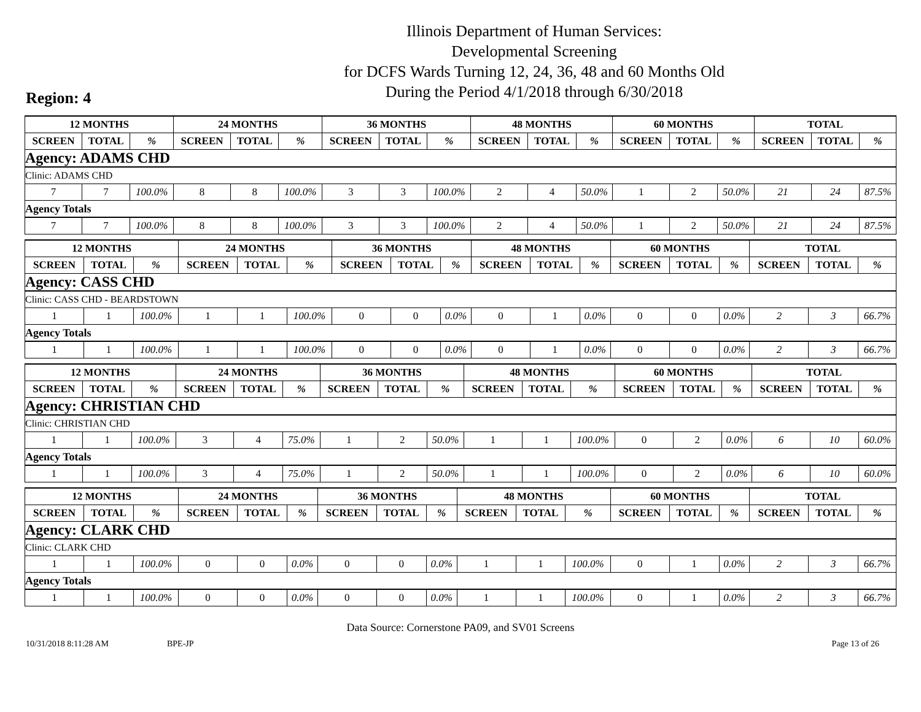Illinois Department of Human Services:
Developmental Screening
for DCFS Wards Turning 12, 24, 36, 48 and 60 Months Old
During the Period 4/1/2018 through 6/30/2018
Region: 4
| 12 MONTHS | | | 24 MONTHS | | | 36 MONTHS | | | 48 MONTHS | | | 60 MONTHS | | | TOTAL | | |
| --- | --- | --- | --- | --- | --- | --- | --- | --- | --- | --- | --- | --- | --- | --- | --- | --- | --- |
| SCREEN | TOTAL | % | SCREEN | TOTAL | % | SCREEN | TOTAL | % | SCREEN | TOTAL | % | SCREEN | TOTAL | % | SCREEN | TOTAL | % |
| Agency: ADAMS CHD | | | | | | | | | | | | | | | | | |
| Clinic: ADAMS CHD | | | | | | | | | | | | | | | | | |
| 7 | 7 | 100.0% | 8 | 8 | 100.0% | 3 | 3 | 100.0% | 2 | 4 | 50.0% | 1 | 2 | 50.0% | 21 | 24 | 87.5% |
| Agency Totals | | | | | | | | | | | | | | | | | |
| 7 | 7 | 100.0% | 8 | 8 | 100.0% | 3 | 3 | 100.0% | 2 | 4 | 50.0% | 1 | 2 | 50.0% | 21 | 24 | 87.5% |
| 12 MONTHS | | | 24 MONTHS | | | 36 MONTHS | | | 48 MONTHS | | | 60 MONTHS | | | TOTAL | | |
| --- | --- | --- | --- | --- | --- | --- | --- | --- | --- | --- | --- | --- | --- | --- | --- | --- | --- |
| SCREEN | TOTAL | % | SCREEN | TOTAL | % | SCREEN | TOTAL | % | SCREEN | TOTAL | % | SCREEN | TOTAL | % | SCREEN | TOTAL | % |
| Agency: CASS CHD | | | | | | | | | | | | | | | | | |
| Clinic: CASS CHD - BEARDSTOWN | | | | | | | | | | | | | | | | | |
| 1 | 1 | 100.0% | 1 | 1 | 100.0% | 0 | 0 | 0.0% | 0 | 1 | 0.0% | 0 | 0 | 0.0% | 2 | 3 | 66.7% |
| Agency Totals | | | | | | | | | | | | | | | | | |
| 1 | 1 | 100.0% | 1 | 1 | 100.0% | 0 | 0 | 0.0% | 0 | 1 | 0.0% | 0 | 0 | 0.0% | 2 | 3 | 66.7% |
| 12 MONTHS | | | 24 MONTHS | | | 36 MONTHS | | | 48 MONTHS | | | 60 MONTHS | | | TOTAL | | |
| --- | --- | --- | --- | --- | --- | --- | --- | --- | --- | --- | --- | --- | --- | --- | --- | --- | --- |
| SCREEN | TOTAL | % | SCREEN | TOTAL | % | SCREEN | TOTAL | % | SCREEN | TOTAL | % | SCREEN | TOTAL | % | SCREEN | TOTAL | % |
| Agency: CHRISTIAN CHD | | | | | | | | | | | | | | | | | |
| Clinic: CHRISTIAN CHD | | | | | | | | | | | | | | | | | |
| 1 | 1 | 100.0% | 3 | 4 | 75.0% | 1 | 2 | 50.0% | 1 | 1 | 100.0% | 0 | 2 | 0.0% | 6 | 10 | 60.0% |
| Agency Totals | | | | | | | | | | | | | | | | | |
| 1 | 1 | 100.0% | 3 | 4 | 75.0% | 1 | 2 | 50.0% | 1 | 1 | 100.0% | 0 | 2 | 0.0% | 6 | 10 | 60.0% |
| 12 MONTHS | | | 24 MONTHS | | | 36 MONTHS | | | 48 MONTHS | | | 60 MONTHS | | | TOTAL | | |
| --- | --- | --- | --- | --- | --- | --- | --- | --- | --- | --- | --- | --- | --- | --- | --- | --- | --- |
| SCREEN | TOTAL | % | SCREEN | TOTAL | % | SCREEN | TOTAL | % | SCREEN | TOTAL | % | SCREEN | TOTAL | % | SCREEN | TOTAL | % |
| Agency: CLARK CHD | | | | | | | | | | | | | | | | | |
| Clinic: CLARK CHD | | | | | | | | | | | | | | | | | |
| 1 | 1 | 100.0% | 0 | 0 | 0.0% | 0 | 0 | 0.0% | 1 | 1 | 100.0% | 0 | 1 | 0.0% | 2 | 3 | 66.7% |
| Agency Totals | | | | | | | | | | | | | | | | | |
| 1 | 1 | 100.0% | 0 | 0 | 0.0% | 0 | 0 | 0.0% | 1 | 1 | 100.0% | 0 | 1 | 0.0% | 2 | 3 | 66.7% |
Data Source: Cornerstone PA09, and SV01 Screens
10/31/2018 8:11:28 AM BPE-JP Page 13 of 26